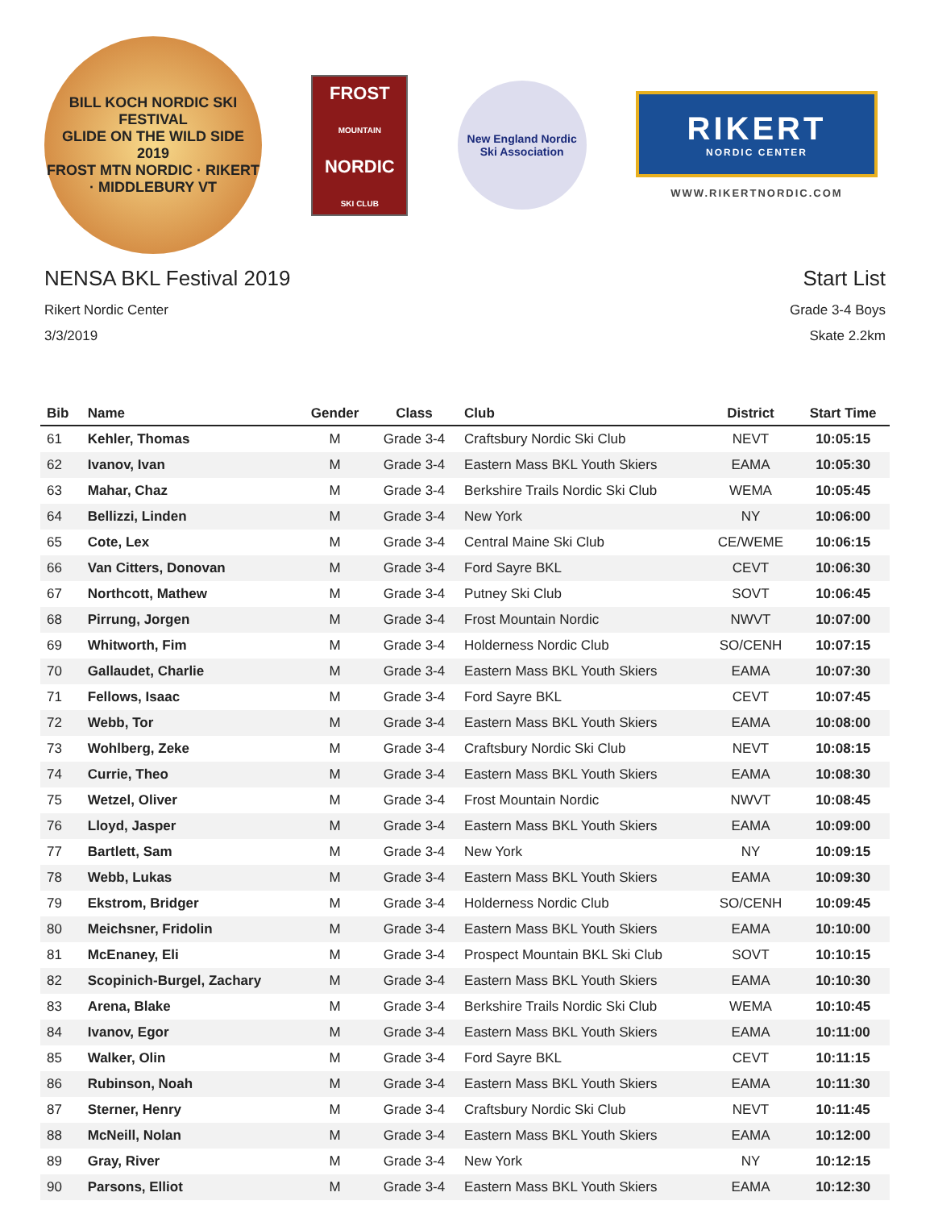BILL KOCH NORDIC SKI FESTIVAL
GLIDE ON THE WILD SIDE
2019
FROST MTN NORDIC · RIKERT · MIDDLEBURY VT
FROST
MOUNTAIN
NORDIC
SKI CLUB
New England Nordic
Ski Association
RIKERT
NORDIC CENTER
WWW.RIKERTNORDIC.COM
NENSA BKL Festival 2019
Rikert Nordic Center
3/3/2019
Start List
Grade 3-4 Boys
Skate 2.2km
| Bib | Name | Gender | Class | Club | District | Start Time |
| --- | --- | --- | --- | --- | --- | --- |
| 61 | Kehler, Thomas | M | Grade 3-4 | Craftsbury Nordic Ski Club | NEVT | 10:05:15 |
| 62 | Ivanov, Ivan | M | Grade 3-4 | Eastern Mass BKL Youth Skiers | EAMA | 10:05:30 |
| 63 | Mahar, Chaz | M | Grade 3-4 | Berkshire Trails Nordic Ski Club | WEMA | 10:05:45 |
| 64 | Bellizzi, Linden | M | Grade 3-4 | New York | NY | 10:06:00 |
| 65 | Cote, Lex | M | Grade 3-4 | Central Maine Ski Club | CE/WEME | 10:06:15 |
| 66 | Van Citters, Donovan | M | Grade 3-4 | Ford Sayre BKL | CEVT | 10:06:30 |
| 67 | Northcott, Mathew | M | Grade 3-4 | Putney Ski Club | SOVT | 10:06:45 |
| 68 | Pirrung, Jorgen | M | Grade 3-4 | Frost Mountain Nordic | NWVT | 10:07:00 |
| 69 | Whitworth, Fim | M | Grade 3-4 | Holderness Nordic Club | SO/CENH | 10:07:15 |
| 70 | Gallaudet, Charlie | M | Grade 3-4 | Eastern Mass BKL Youth Skiers | EAMA | 10:07:30 |
| 71 | Fellows, Isaac | M | Grade 3-4 | Ford Sayre BKL | CEVT | 10:07:45 |
| 72 | Webb, Tor | M | Grade 3-4 | Eastern Mass BKL Youth Skiers | EAMA | 10:08:00 |
| 73 | Wohlberg, Zeke | M | Grade 3-4 | Craftsbury Nordic Ski Club | NEVT | 10:08:15 |
| 74 | Currie, Theo | M | Grade 3-4 | Eastern Mass BKL Youth Skiers | EAMA | 10:08:30 |
| 75 | Wetzel, Oliver | M | Grade 3-4 | Frost Mountain Nordic | NWVT | 10:08:45 |
| 76 | Lloyd, Jasper | M | Grade 3-4 | Eastern Mass BKL Youth Skiers | EAMA | 10:09:00 |
| 77 | Bartlett, Sam | M | Grade 3-4 | New York | NY | 10:09:15 |
| 78 | Webb, Lukas | M | Grade 3-4 | Eastern Mass BKL Youth Skiers | EAMA | 10:09:30 |
| 79 | Ekstrom, Bridger | M | Grade 3-4 | Holderness Nordic Club | SO/CENH | 10:09:45 |
| 80 | Meichsner, Fridolin | M | Grade 3-4 | Eastern Mass BKL Youth Skiers | EAMA | 10:10:00 |
| 81 | McEnaney, Eli | M | Grade 3-4 | Prospect Mountain BKL Ski Club | SOVT | 10:10:15 |
| 82 | Scopinich-Burgel, Zachary | M | Grade 3-4 | Eastern Mass BKL Youth Skiers | EAMA | 10:10:30 |
| 83 | Arena, Blake | M | Grade 3-4 | Berkshire Trails Nordic Ski Club | WEMA | 10:10:45 |
| 84 | Ivanov, Egor | M | Grade 3-4 | Eastern Mass BKL Youth Skiers | EAMA | 10:11:00 |
| 85 | Walker, Olin | M | Grade 3-4 | Ford Sayre BKL | CEVT | 10:11:15 |
| 86 | Rubinson, Noah | M | Grade 3-4 | Eastern Mass BKL Youth Skiers | EAMA | 10:11:30 |
| 87 | Sterner, Henry | M | Grade 3-4 | Craftsbury Nordic Ski Club | NEVT | 10:11:45 |
| 88 | McNeill, Nolan | M | Grade 3-4 | Eastern Mass BKL Youth Skiers | EAMA | 10:12:00 |
| 89 | Gray, River | M | Grade 3-4 | New York | NY | 10:12:15 |
| 90 | Parsons, Elliot | M | Grade 3-4 | Eastern Mass BKL Youth Skiers | EAMA | 10:12:30 |